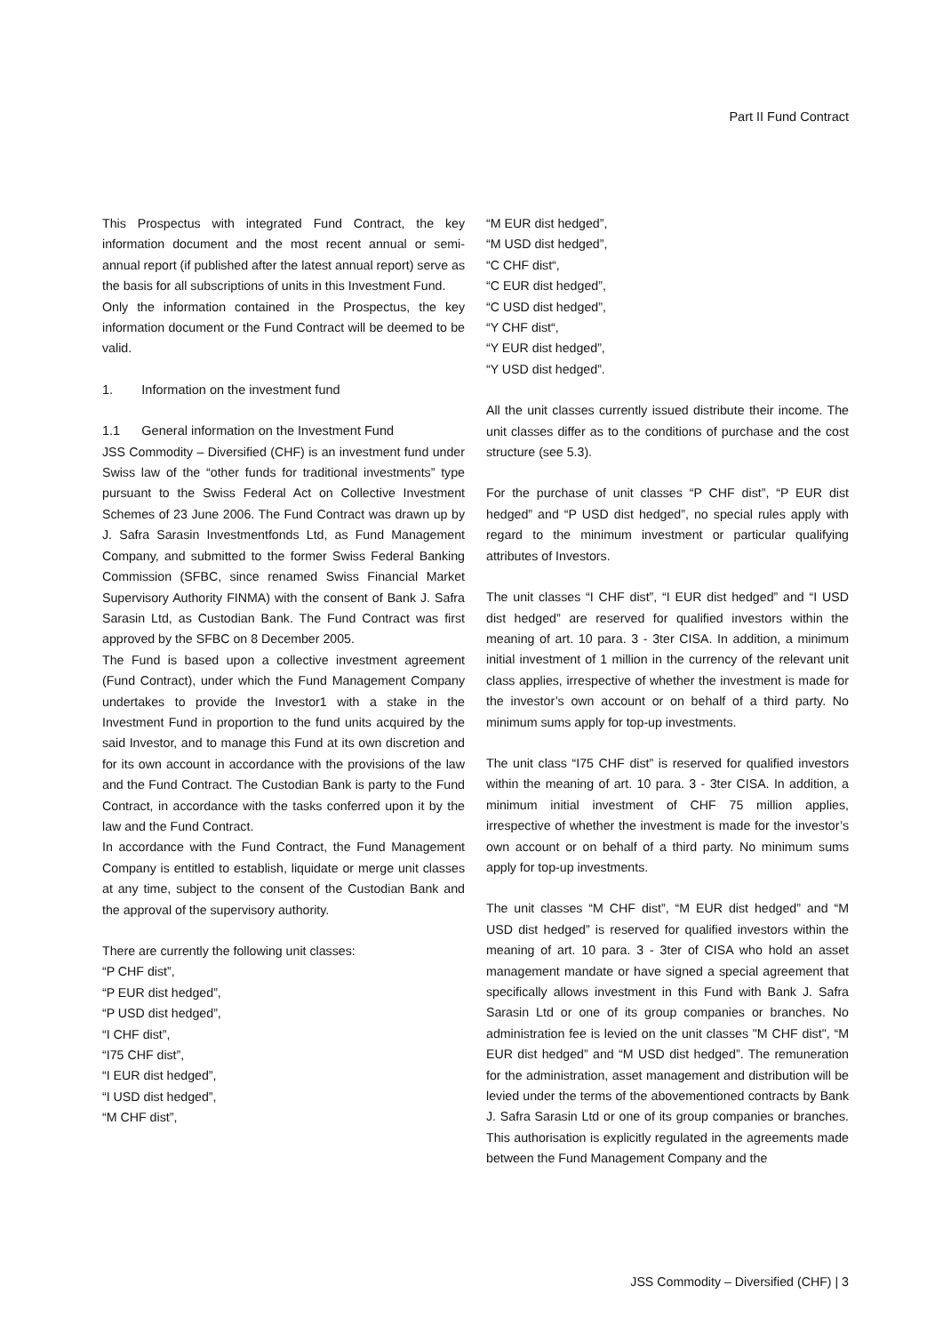Part II Fund Contract
This Prospectus with integrated Fund Contract, the key information document and the most recent annual or semi-annual report (if published after the latest annual report) serve as the basis for all subscriptions of units in this Investment Fund.
Only the information contained in the Prospectus, the key information document or the Fund Contract will be deemed to be valid.
1. Information on the investment fund
1.1 General information on the Investment Fund
JSS Commodity – Diversified (CHF) is an investment fund under Swiss law of the “other funds for traditional investments” type pursuant to the Swiss Federal Act on Collective Investment Schemes of 23 June 2006. The Fund Contract was drawn up by J. Safra Sarasin Investmentfonds Ltd, as Fund Management Company, and submitted to the former Swiss Federal Banking Commission (SFBC, since renamed Swiss Financial Market Supervisory Authority FINMA) with the consent of Bank J. Safra Sarasin Ltd, as Custodian Bank. The Fund Contract was first approved by the SFBC on 8 December 2005.
The Fund is based upon a collective investment agreement (Fund Contract), under which the Fund Management Company undertakes to provide the Investor1 with a stake in the Investment Fund in proportion to the fund units acquired by the said Investor, and to manage this Fund at its own discretion and for its own account in accordance with the provisions of the law and the Fund Contract. The Custodian Bank is party to the Fund Contract, in accordance with the tasks conferred upon it by the law and the Fund Contract.
In accordance with the Fund Contract, the Fund Management Company is entitled to establish, liquidate or merge unit classes at any time, subject to the consent of the Custodian Bank and the approval of the supervisory authority.
There are currently the following unit classes:
“P CHF dist”,
“P EUR dist hedged”,
“P USD dist hedged”,
“I CHF dist”,
“I75 CHF dist”,
“I EUR dist hedged”,
“I USD dist hedged”,
“M CHF dist”,
“M EUR dist hedged”,
“M USD dist hedged”,
“C CHF dist“,
“C EUR dist hedged”,
“C USD dist hedged”,
“Y CHF dist“,
“Y EUR dist hedged”,
“Y USD dist hedged”.
All the unit classes currently issued distribute their income. The unit classes differ as to the conditions of purchase and the cost structure (see 5.3).
For the purchase of unit classes “P CHF dist”, “P EUR dist hedged” and “P USD dist hedged”, no special rules apply with regard to the minimum investment or particular qualifying attributes of Investors.
The unit classes “I CHF dist”, “I EUR dist hedged” and “I USD dist hedged” are reserved for qualified investors within the meaning of art. 10 para. 3 - 3ter CISA. In addition, a minimum initial investment of 1 million in the currency of the relevant unit class applies, irrespective of whether the investment is made for the investor’s own account or on behalf of a third party. No minimum sums apply for top-up investments.
The unit class “I75 CHF dist” is reserved for qualified investors within the meaning of art. 10 para. 3 - 3ter CISA. In addition, a minimum initial investment of CHF 75 million applies, irrespective of whether the investment is made for the investor’s own account or on behalf of a third party. No minimum sums apply for top-up investments.
The unit classes “M CHF dist”, “M EUR dist hedged” and “M USD dist hedged” is reserved for qualified investors within the meaning of art. 10 para. 3 - 3ter of CISA who hold an asset management mandate or have signed a special agreement that specifically allows investment in this Fund with Bank J. Safra Sarasin Ltd or one of its group companies or branches. No administration fee is levied on the unit classes "M CHF dist", “M EUR dist hedged” and “M USD dist hedged”. The remuneration for the administration, asset management and distribution will be levied under the terms of the abovementioned contracts by Bank J. Safra Sarasin Ltd or one of its group companies or branches. This authorisation is explicitly regulated in the agreements made between the Fund Management Company and the
JSS Commodity – Diversified (CHF) | 3